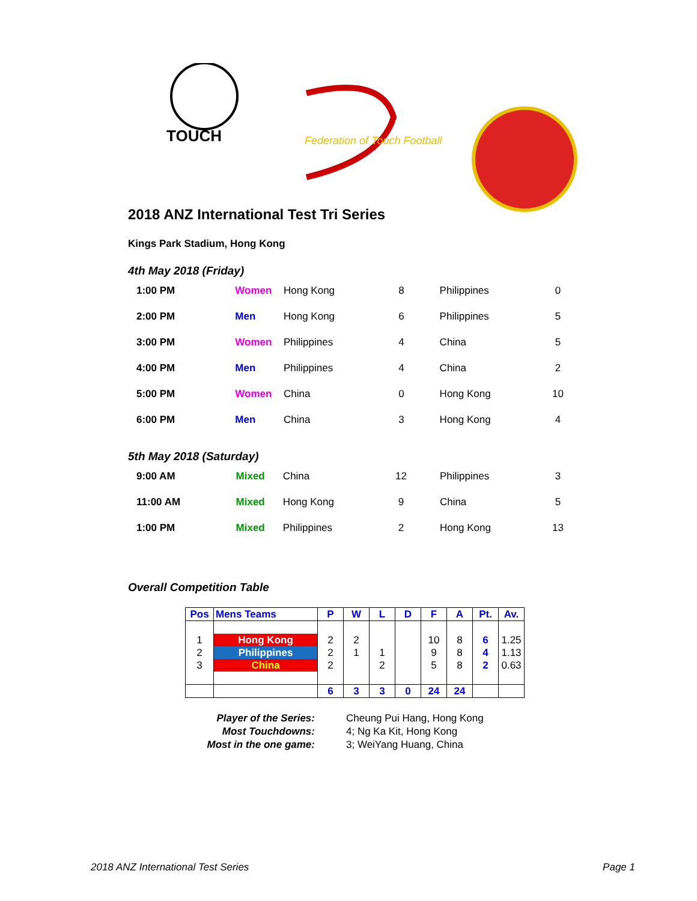TOUCH
Federation of Touch Football
2018 ANZ International Test Tri Series
Kings Park Stadium, Hong Kong
4th May 2018 (Friday)
| 1:00 PM | Women | Hong Kong | 8 | Philippines | 0 |
| 2:00 PM | Men | Hong Kong | 6 | Philippines | 5 |
| 3:00 PM | Women | Philippines | 4 | China | 5 |
| 4:00 PM | Men | Philippines | 4 | China | 2 |
| 5:00 PM | Women | China | 0 | Hong Kong | 10 |
| 6:00 PM | Men | China | 3 | Hong Kong | 4 |
5th May 2018 (Saturday)
| 9:00 AM | Mixed | China | 12 | Philippines | 3 |
| 11:00 AM | Mixed | Hong Kong | 9 | China | 5 |
| 1:00 PM | Mixed | Philippines | 2 | Hong Kong | 13 |
Overall Competition Table
| Pos | Mens Teams | P | W | L | D | F | A | Pt. | Av. |
| --- | --- | --- | --- | --- | --- | --- | --- | --- | --- |
| 1 | Hong Kong | 2 | 2 | | | 10 | 8 | 6 | 1.25 |
| 2 | Philippines | 2 | 1 | 1 | | 9 | 8 | 4 | 1.13 |
| 3 | China | 2 | | 2 | | 5 | 8 | 2 | 0.63 |
| | | 6 | 3 | 3 | 0 | 24 | 24 | | |
| Player of the Series: | Cheung Pui Hang, Hong Kong |
| Most Touchdowns: | 4; Ng Ka Kit, Hong Kong |
| Most in the one game: | 3; WeiYang Huang, China |
2018 ANZ International Test Series Page 1